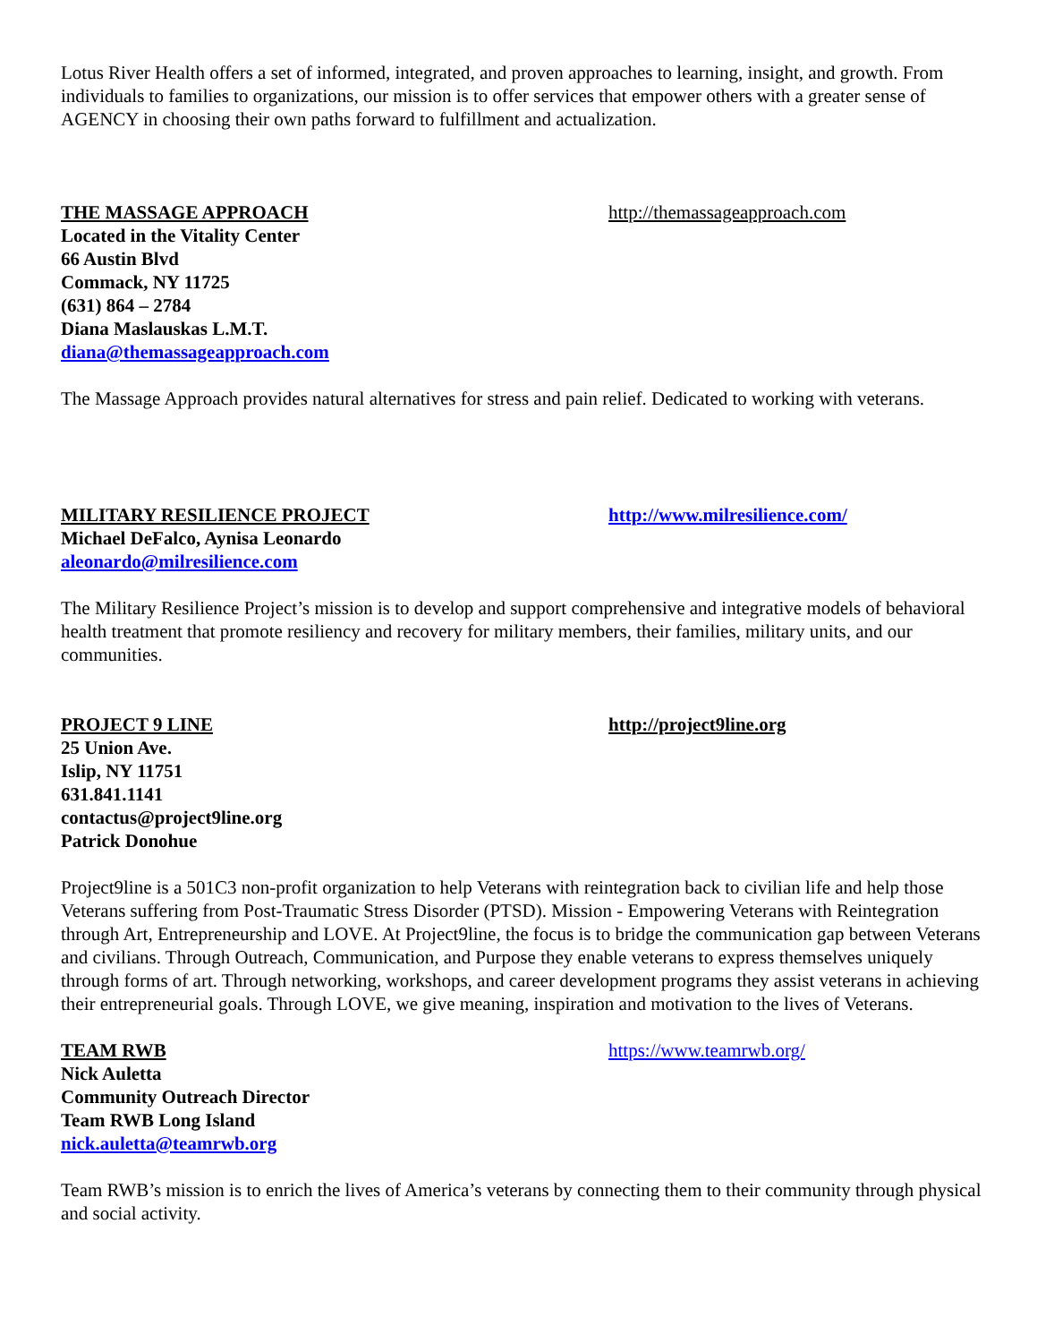Lotus River Health offers a set of informed, integrated, and proven approaches to learning, insight, and growth. From individuals to families to organizations, our mission is to offer services that empower others with a greater sense of AGENCY in choosing their own paths forward to fulfillment and actualization.
THE MASSAGE APPROACH http://themassageapproach.com
Located in the Vitality Center
66 Austin Blvd
Commack, NY 11725
(631) 864 – 2784
Diana Maslauskas L.M.T.
diana@themassageapproach.com
The Massage Approach provides natural alternatives for stress and pain relief. Dedicated to working with veterans.
MILITARY RESILIENCE PROJECT http://www.milresilience.com/
Michael DeFalco, Aynisa Leonardo
aleonardo@milresilience.com
The Military Resilience Project’s mission is to develop and support comprehensive and integrative models of behavioral health treatment that promote resiliency and recovery for military members, their families, military units, and our communities.
PROJECT 9 LINE http://project9line.org
25 Union Ave.
Islip, NY 11751
631.841.1141
contactus@project9line.org
Patrick Donohue
Project9line is a 501C3 non-profit organization to help Veterans with reintegration back to civilian life and help those Veterans suffering from Post-Traumatic Stress Disorder (PTSD). Mission - Empowering Veterans with Reintegration through Art, Entrepreneurship and LOVE. At Project9line, the focus is to bridge the communication gap between Veterans and civilians. Through Outreach, Communication, and Purpose they enable veterans to express themselves uniquely through forms of art. Through networking, workshops, and career development programs they assist veterans in achieving their entrepreneurial goals. Through LOVE, we give meaning, inspiration and motivation to the lives of Veterans.
TEAM RWB https://www.teamrwb.org/
Nick Auletta
Community Outreach Director
Team RWB Long Island
nick.auletta@teamrwb.org
Team RWB’s mission is to enrich the lives of America’s veterans by connecting them to their community through physical and social activity.